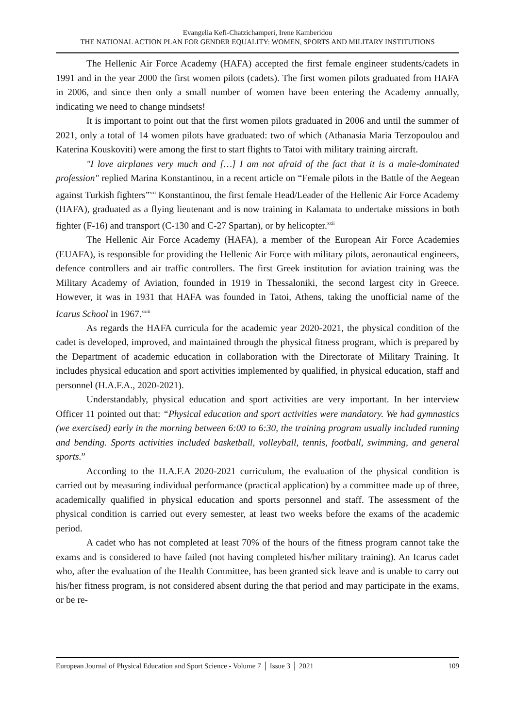Evangelia Kefi-Chatzichamperi, Irene Kamberidou
THE NATIONAL ACTION PLAN FOR GENDER EQUALITY: WOMEN, SPORTS AND MILITARY INSTITUTIONS
The Hellenic Air Force Academy (HAFA) accepted the first female engineer students/cadets in 1991 and in the year 2000 the first women pilots (cadets). The first women pilots graduated from HAFA in 2006, and since then only a small number of women have been entering the Academy annually, indicating we need to change mindsets!
It is important to point out that the first women pilots graduated in 2006 and until the summer of 2021, only a total of 14 women pilots have graduated: two of which (Athanasia Maria Terzopoulou and Katerina Kouskoviti) were among the first to start flights to Tatoi with military training aircraft.
"I love airplanes very much and […] I am not afraid of the fact that it is a male-dominated profession" replied Marina Konstantinou, in a recent article on “Female pilots in the Battle of the Aegean against Turkish fighters”<sup>xxi</sup> Konstantinou, the first female Head/Leader of the Hellenic Air Force Academy (HAFA), graduated as a flying lieutenant and is now training in Kalamata to undertake missions in both fighter (F-16) and transport (C-130 and C-27 Spartan), or by helicopter.<sup>xxii</sup>
The Hellenic Air Force Academy (HAFA), a member of the European Air Force Academies (EUAFA), is responsible for providing the Hellenic Air Force with military pilots, aeronautical engineers, defence controllers and air traffic controllers. The first Greek institution for aviation training was the Military Academy of Aviation, founded in 1919 in Thessaloniki, the second largest city in Greece. However, it was in 1931 that HAFA was founded in Tatoi, Athens, taking the unofficial name of the Icarus School in 1967.<sup>xxiii</sup>
As regards the HAFA curricula for the academic year 2020-2021, the physical condition of the cadet is developed, improved, and maintained through the physical fitness program, which is prepared by the Department of academic education in collaboration with the Directorate of Military Training. It includes physical education and sport activities implemented by qualified, in physical education, staff and personnel (H.A.F.A., 2020-2021).
Understandably, physical education and sport activities are very important. In her interview Officer 11 pointed out that: “Physical education and sport activities were mandatory. We had gymnastics (we exercised) early in the morning between 6:00 to 6:30, the training program usually included running and bending. Sports activities included basketball, volleyball, tennis, football, swimming, and general sports.”
According to the H.A.F.A 2020-2021 curriculum, the evaluation of the physical condition is carried out by measuring individual performance (practical application) by a committee made up of three, academically qualified in physical education and sports personnel and staff. The assessment of the physical condition is carried out every semester, at least two weeks before the exams of the academic period.
A cadet who has not completed at least 70% of the hours of the fitness program cannot take the exams and is considered to have failed (not having completed his/her military training). An Icarus cadet who, after the evaluation of the Health Committee, has been granted sick leave and is unable to carry out his/her fitness program, is not considered absent during the that period and may participate in the exams, or be re-
European Journal of Physical Education and Sport Science - Volume 7 │ Issue 3 │ 2021 109